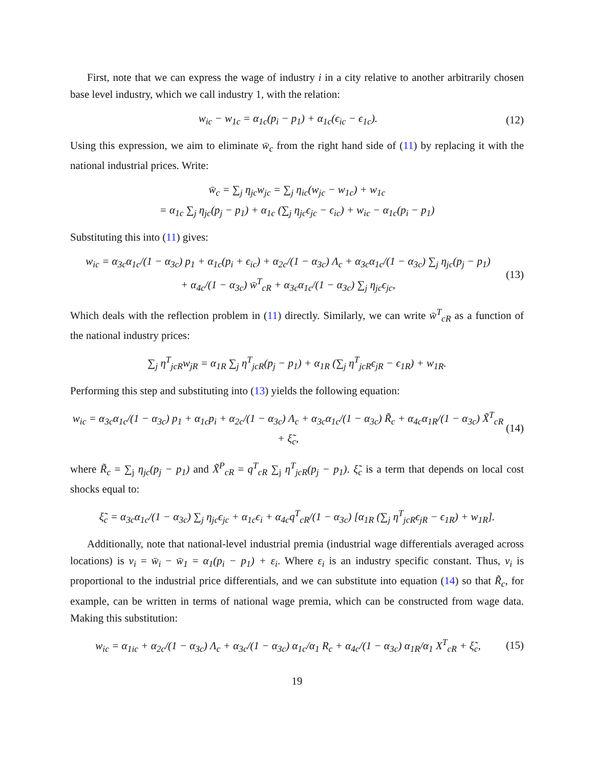First, note that we can express the wage of industry i in a city relative to another arbitrarily chosen base level industry, which we call industry 1, with the relation:
w<sub>ic</sub> − w<sub>1c</sub> = α<sub>1c</sub>(p<sub>i</sub> − p<sub>1</sub>) + α<sub>1c</sub>(ϵ<sub>ic</sub> − ϵ<sub>1c</sub>). (12)
Using this expression, we aim to eliminate w̄<sub>c</sub> from the right hand side of (11) by replacing it with the national industrial prices. Write:
w̄<sub>c</sub> = ∑<sub>j</sub> η<sub>jc</sub>w<sub>jc</sub> = ∑<sub>j</sub> η<sub>ic</sub>(w<sub>jc</sub> − w<sub>1c</sub>) + w<sub>1c</sub>
= α<sub>1c</sub> ∑<sub>j</sub> η<sub>jc</sub>(p<sub>j</sub> − p<sub>1</sub>) + α<sub>1c</sub> (∑<sub>j</sub> η<sub>jc</sub>ϵ<sub>jc</sub> − ϵ<sub>ic</sub>) + w<sub>ic</sub> − α<sub>1c</sub>(p<sub>i</sub> − p<sub>1</sub>)
Substituting this into (11) gives:
w<sub>ic</sub> = α<sub>3c</sub>α<sub>1c</sub>/(1 − α<sub>3c</sub>) p<sub>1</sub> + α<sub>1c</sub>(p<sub>i</sub> + ϵ<sub>ic</sub>) + α<sub>2c</sub>/(1 − α<sub>3c</sub>) Λ<sub>c</sub> + α<sub>3c</sub>α<sub>1c</sub>/(1 − α<sub>3c</sub>) ∑<sub>j</sub> η<sub>jc</sub>(p<sub>j</sub> − p<sub>1</sub>)
+ α<sub>4c</sub>/(1 − α<sub>3c</sub>) w̄<sup>T</sup><sub>cR</sub> + α<sub>3c</sub>α<sub>1c</sub>/(1 − α<sub>3c</sub>) ∑<sub>j</sub> η<sub>jc</sub>ϵ<sub>jc</sub>, (13)
Which deals with the reflection problem in (11) directly. Similarly, we can write w̄<sup>T</sup><sub>cR</sub> as a function of the national industry prices:
∑<sub>j</sub> η<sup>T</sup><sub>jcR</sub>w<sub>jR</sub> = α<sub>1R</sub> ∑<sub>j</sub> η<sup>T</sup><sub>jcR</sub>(p<sub>j</sub> − p<sub>1</sub>) + α<sub>1R</sub> (∑<sub>j</sub> η<sup>T</sup><sub>jcR</sub>ϵ<sub>jR</sub> − ϵ<sub>1R</sub>) + w<sub>1R</sub>.
Performing this step and substituting into (13) yields the following equation:
w<sub>ic</sub> = α<sub>3c</sub>α<sub>1c</sub>/(1 − α<sub>3c</sub>) p<sub>1</sub> + α<sub>1c</sub>p<sub>i</sub> + α<sub>2c</sub>/(1 − α<sub>3c</sub>) Λ<sub>c</sub> + α<sub>3c</sub>α<sub>1c</sub>/(1 − α<sub>3c</sub>) R̃<sub>c</sub> + α<sub>4c</sub>α<sub>1R</sub>/(1 − α<sub>3c</sub>) X̃<sup>T</sup><sub>cR</sub> + ξ̃<sub>c</sub>, (14)
where R̃<sub>c</sub> = ∑<sub>j</sub> η<sub>jc</sub>(p<sub>j</sub> − p<sub>1</sub>) and X̃<sup>P</sup><sub>cR</sub> = q<sup>T</sup><sub>cR</sub> ∑<sub>j</sub> η<sup>T</sup><sub>jcR</sub>(p<sub>j</sub> − p<sub>1</sub>). ξ̃<sub>c</sub> is a term that depends on local cost shocks equal to:
ξ̃<sub>c</sub> = α<sub>3c</sub>α<sub>1c</sub>/(1 − α<sub>3c</sub>) ∑<sub>j</sub> η<sub>jc</sub>ϵ<sub>jc</sub> + α<sub>1c</sub>ϵ<sub>i</sub> + α<sub>4c</sub>q<sup>T</sup><sub>cR</sub>/(1 − α<sub>3c</sub>) [α<sub>1R</sub> (∑<sub>j</sub> η<sup>T</sup><sub>jcR</sub>ϵ<sub>jR</sub> − ϵ<sub>1R</sub>) + w<sub>1R</sub>].
Additionally, note that national-level industrial premia (industrial wage differentials averaged across locations) is ν<sub>i</sub> = w̄<sub>i</sub> − w̄<sub>1</sub> = α<sub>1</sub>(p<sub>i</sub> − p<sub>1</sub>) + ε<sub>i</sub>. Where ε<sub>i</sub> is an industry specific constant. Thus, ν<sub>i</sub> is proportional to the industrial price differentials, and we can substitute into equation (14) so that R̃<sub>c</sub>, for example, can be written in terms of national wage premia, which can be constructed from wage data. Making this substitution:
w<sub>ic</sub> = α<sub>1ic</sub> + α<sub>2c</sub>/(1 − α<sub>3c</sub>) Λ<sub>c</sub> + α<sub>3c</sub>/(1 − α<sub>3c</sub>) α<sub>1c</sub>/α<sub>1</sub> R<sub>c</sub> + α<sub>4c</sub>/(1 − α<sub>3c</sub>) α<sub>1R</sub>/α<sub>1</sub> X<sup>T</sup><sub>cR</sub> + ξ̃<sub>c</sub>, (15)
19